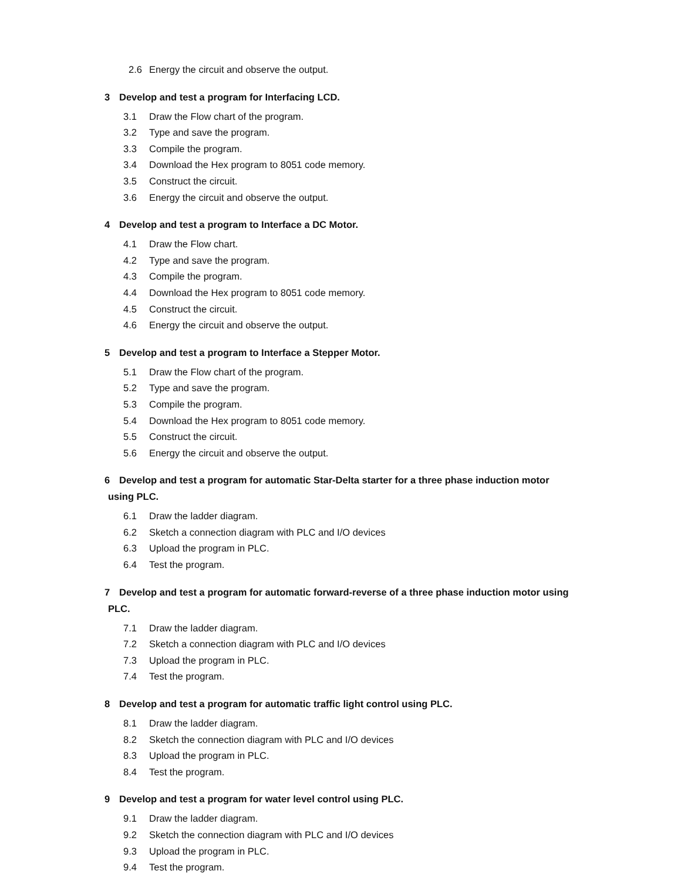2.6 Energy the circuit and observe the output.
3 Develop and test a program for Interfacing LCD.
3.1 Draw the Flow chart of the program.
3.2 Type and save the program.
3.3 Compile the program.
3.4 Download the Hex program to 8051 code memory.
3.5 Construct the circuit.
3.6 Energy the circuit and observe the output.
4 Develop and test a program to Interface a DC Motor.
4.1 Draw the Flow chart.
4.2 Type and save the program.
4.3 Compile the program.
4.4 Download the Hex program to 8051 code memory.
4.5 Construct the circuit.
4.6 Energy the circuit and observe the output.
5 Develop and test a program to Interface a Stepper Motor.
5.1 Draw the Flow chart of the program.
5.2 Type and save the program.
5.3 Compile the program.
5.4 Download the Hex program to 8051 code memory.
5.5 Construct the circuit.
5.6 Energy the circuit and observe the output.
6 Develop and test a program for automatic Star-Delta starter for a three phase induction motor
using PLC.
6.1 Draw the ladder diagram.
6.2 Sketch a connection diagram with PLC and I/O devices
6.3 Upload the program in PLC.
6.4 Test the program.
7 Develop and test a program for automatic forward-reverse of a three phase induction motor using
PLC.
7.1 Draw the ladder diagram.
7.2 Sketch a connection diagram with PLC and I/O devices
7.3 Upload the program in PLC.
7.4 Test the program.
8 Develop and test a program for automatic traffic light control using PLC.
8.1 Draw the ladder diagram.
8.2 Sketch the connection diagram with PLC and I/O devices
8.3 Upload the program in PLC.
8.4 Test the program.
9 Develop and test a program for water level control using PLC.
9.1 Draw the ladder diagram.
9.2 Sketch the connection diagram with PLC and I/O devices
9.3 Upload the program in PLC.
9.4 Test the program.